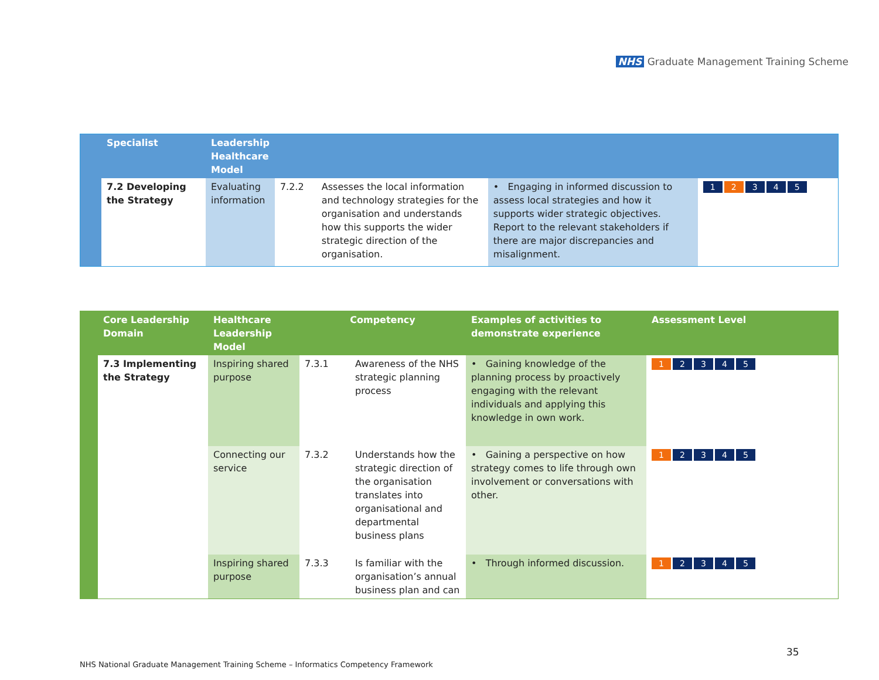NHS Graduate Management Training Scheme
| | Specialist | Leadership Healthcare Model | | | | |
| --- | --- | --- | --- | --- | --- | --- |
| | 7.2 Developing the Strategy | Evaluating information | 7.2.2 | Assesses the local information and technology strategies for the organisation and understands how this supports the wider strategic direction of the organisation. | • Engaging in informed discussion to assess local strategies and how it supports wider strategic objectives. Report to the relevant stakeholders if there are major discrepancies and misalignment. | 1 2 3 4 5 |
| | Core Leadership Domain | Healthcare Leadership Model | Competency | | Examples of activities to demonstrate experience | Assessment Level |
| --- | --- | --- | --- | --- | --- | --- |
| | 7.3 Implementing the Strategy | Inspiring shared purpose | 7.3.1 | Awareness of the NHS strategic planning process | • Gaining knowledge of the planning process by proactively engaging with the relevant individuals and applying this knowledge in own work. | 1 2 3 4 5 |
| | | Connecting our service | 7.3.2 | Understands how the strategic direction of the organisation translates into organisational and departmental business plans | • Gaining a perspective on how strategy comes to life through own involvement or conversations with other. | 1 2 3 4 5 |
| | | Inspiring shared purpose | 7.3.3 | Is familiar with the organisation’s annual business plan and can | • Through informed discussion. | 1 2 3 4 5 |
35
NHS National Graduate Management Training Scheme – Informatics Competency Framework